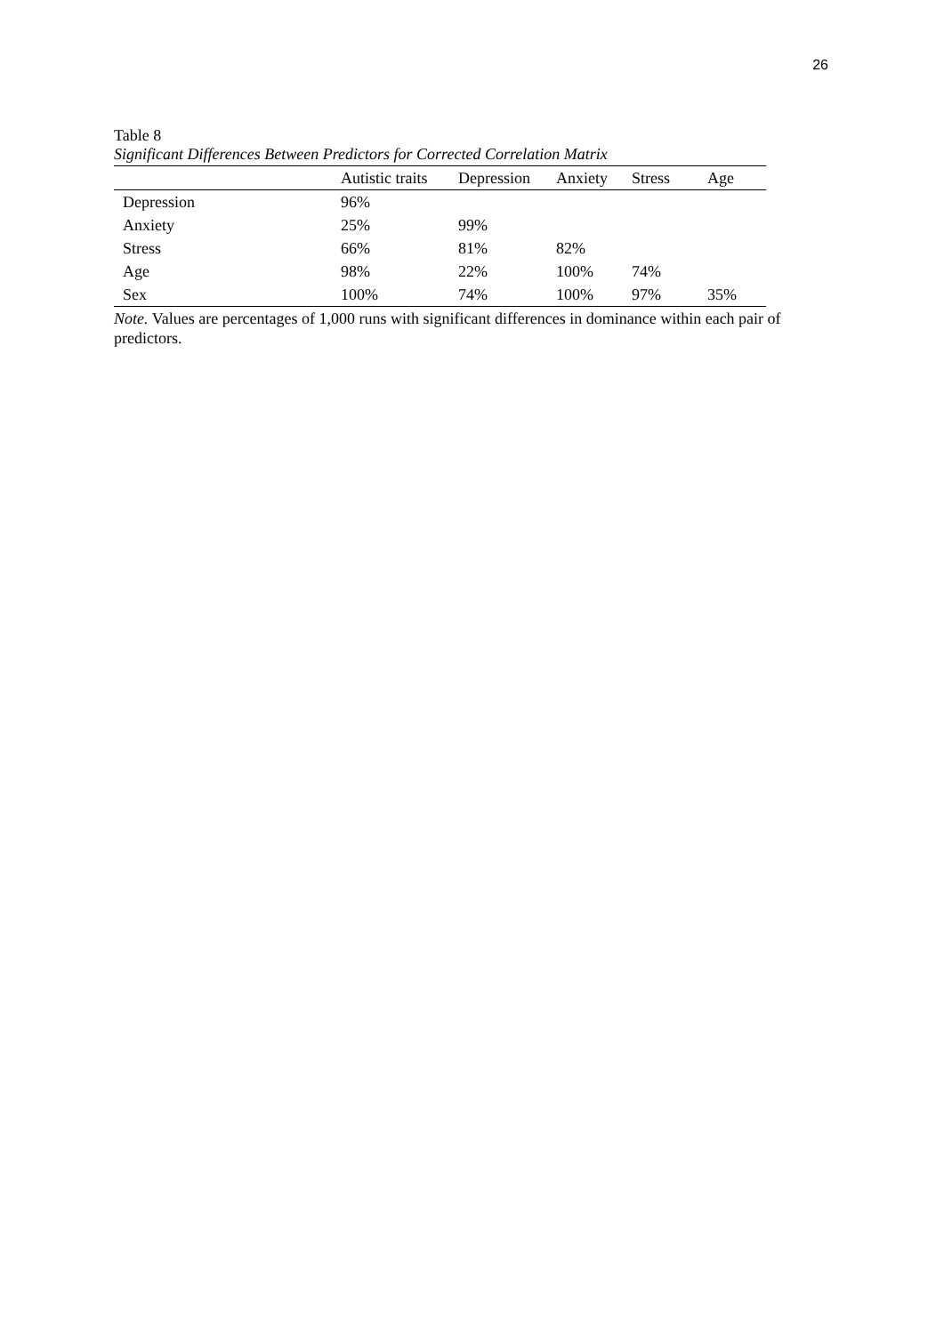26
Table 8
Significant Differences Between Predictors for Corrected Correlation Matrix
| | Autistic traits | Depression | Anxiety | Stress | Age |
| --- | --- | --- | --- | --- | --- |
| Depression | 96% | | | | |
| Anxiety | 25% | 99% | | | |
| Stress | 66% | 81% | 82% | | |
| Age | 98% | 22% | 100% | 74% | |
| Sex | 100% | 74% | 100% | 97% | 35% |
Note. Values are percentages of 1,000 runs with significant differences in dominance within each pair of predictors.